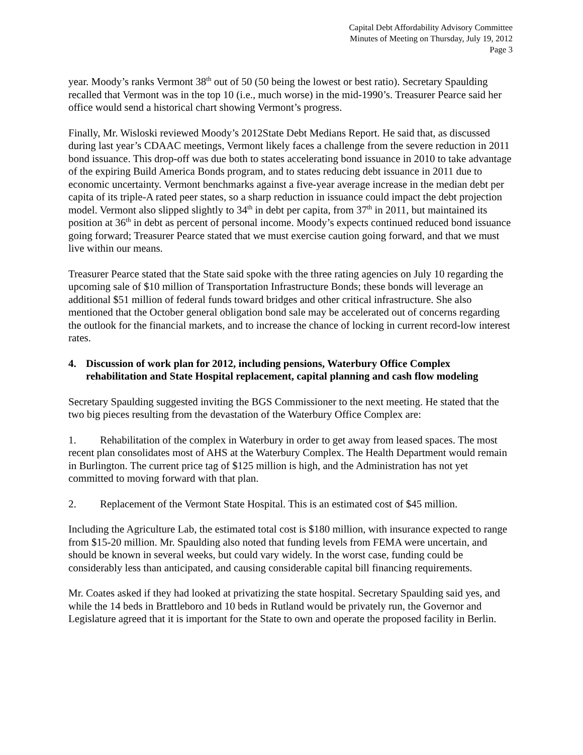Capital Debt Affordability Advisory Committee
Minutes of Meeting on Thursday, July 19, 2012
Page 3
year. Moody’s ranks Vermont 38<sup>th</sup> out of 50 (50 being the lowest or best ratio). Secretary Spaulding recalled that Vermont was in the top 10 (i.e., much worse) in the mid-1990’s. Treasurer Pearce said her office would send a historical chart showing Vermont’s progress.
Finally, Mr. Wisloski reviewed Moody’s 2012State Debt Medians Report. He said that, as discussed during last year’s CDAAC meetings, Vermont likely faces a challenge from the severe reduction in 2011 bond issuance. This drop-off was due both to states accelerating bond issuance in 2010 to take advantage of the expiring Build America Bonds program, and to states reducing debt issuance in 2011 due to economic uncertainty. Vermont benchmarks against a five-year average increase in the median debt per capita of its triple-A rated peer states, so a sharp reduction in issuance could impact the debt projection model. Vermont also slipped slightly to 34<sup>th</sup> in debt per capita, from 37<sup>th</sup> in 2011, but maintained its position at 36<sup>th</sup> in debt as percent of personal income. Moody’s expects continued reduced bond issuance going forward; Treasurer Pearce stated that we must exercise caution going forward, and that we must live within our means.
Treasurer Pearce stated that the State said spoke with the three rating agencies on July 10 regarding the upcoming sale of $10 million of Transportation Infrastructure Bonds; these bonds will leverage an additional $51 million of federal funds toward bridges and other critical infrastructure. She also mentioned that the October general obligation bond sale may be accelerated out of concerns regarding the outlook for the financial markets, and to increase the chance of locking in current record-low interest rates.
4. Discussion of work plan for 2012, including pensions, Waterbury Office Complex rehabilitation and State Hospital replacement, capital planning and cash flow modeling
Secretary Spaulding suggested inviting the BGS Commissioner to the next meeting. He stated that the two big pieces resulting from the devastation of the Waterbury Office Complex are:
1. Rehabilitation of the complex in Waterbury in order to get away from leased spaces. The most recent plan consolidates most of AHS at the Waterbury Complex. The Health Department would remain in Burlington. The current price tag of $125 million is high, and the Administration has not yet committed to moving forward with that plan.
2. Replacement of the Vermont State Hospital. This is an estimated cost of $45 million.
Including the Agriculture Lab, the estimated total cost is $180 million, with insurance expected to range from $15-20 million. Mr. Spaulding also noted that funding levels from FEMA were uncertain, and should be known in several weeks, but could vary widely. In the worst case, funding could be considerably less than anticipated, and causing considerable capital bill financing requirements.
Mr. Coates asked if they had looked at privatizing the state hospital. Secretary Spaulding said yes, and while the 14 beds in Brattleboro and 10 beds in Rutland would be privately run, the Governor and Legislature agreed that it is important for the State to own and operate the proposed facility in Berlin.